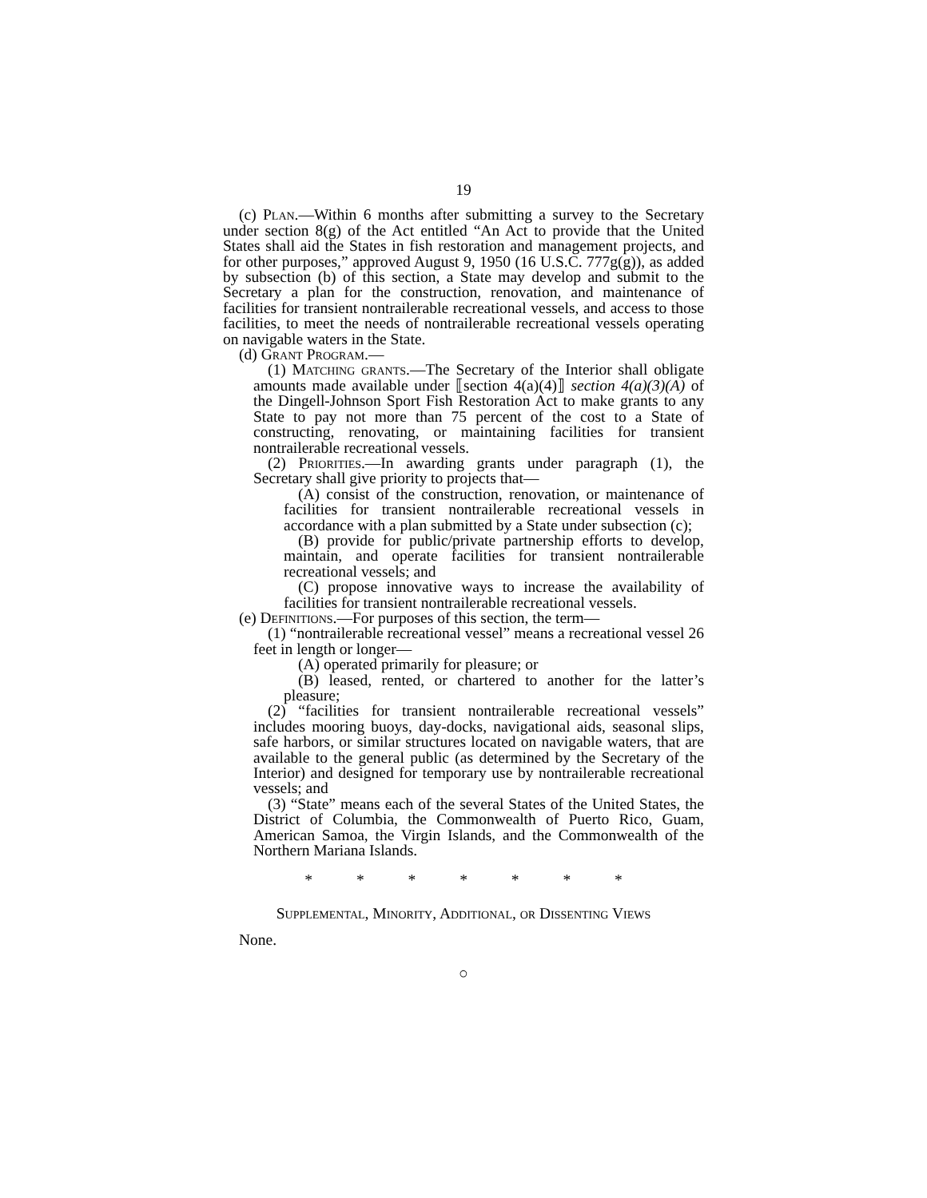19
(c) Plan.—Within 6 months after submitting a survey to the Secretary under section 8(g) of the Act entitled “An Act to provide that the United States shall aid the States in fish restoration and management projects, and for other purposes,” approved August 9, 1950 (16 U.S.C. 777g(g)), as added by subsection (b) of this section, a State may develop and submit to the Secretary a plan for the construction, renovation, and maintenance of facilities for transient nontrailerable recreational vessels, and access to those facilities, to meet the needs of nontrailerable recreational vessels operating on navigable waters in the State.
(d) Grant Program.—
(1) Matching grants.—The Secretary of the Interior shall obligate amounts made available under ⟦section 4(a)(4)⟧ section 4(a)(3)(A) of the Dingell-Johnson Sport Fish Restoration Act to make grants to any State to pay not more than 75 percent of the cost to a State of constructing, renovating, or maintaining facilities for transient nontrailerable recreational vessels.
(2) Priorities.—In awarding grants under paragraph (1), the Secretary shall give priority to projects that—
(A) consist of the construction, renovation, or maintenance of facilities for transient nontrailerable recreational vessels in accordance with a plan submitted by a State under subsection (c);
(B) provide for public/private partnership efforts to develop, maintain, and operate facilities for transient nontrailerable recreational vessels; and
(C) propose innovative ways to increase the availability of facilities for transient nontrailerable recreational vessels.
(e) Definitions.—For purposes of this section, the term—
(1) “nontrailerable recreational vessel” means a recreational vessel 26 feet in length or longer—
(A) operated primarily for pleasure; or
(B) leased, rented, or chartered to another for the latter’s pleasure;
(2) “facilities for transient nontrailerable recreational vessels” includes mooring buoys, day-docks, navigational aids, seasonal slips, safe harbors, or similar structures located on navigable waters, that are available to the general public (as determined by the Secretary of the Interior) and designed for temporary use by nontrailerable recreational vessels; and
(3) “State” means each of the several States of the United States, the District of Columbia, the Commonwealth of Puerto Rico, Guam, American Samoa, the Virgin Islands, and the Commonwealth of the Northern Mariana Islands.
* * * * * * *
Supplemental, Minority, Additional, or Dissenting Views
None.
○